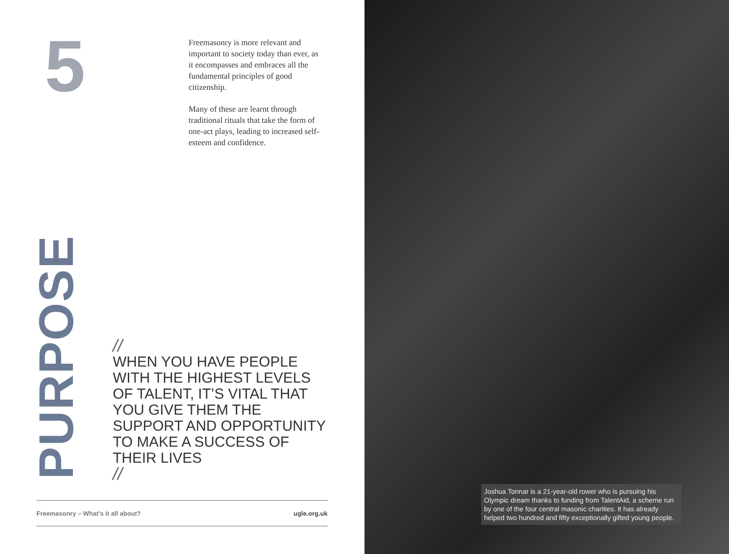5
Freemasonry is more relevant and important to society today than ever, as it encompasses and embraces all the fundamental principles of good citizenship.
Many of these are learnt through traditional rituals that take the form of one-act plays, leading to increased self-esteem and confidence.
PURPOSE
//
WHEN YOU HAVE PEOPLE WITH THE HIGHEST LEVELS OF TALENT, IT’S VITAL THAT YOU GIVE THEM THE SUPPORT AND OPPORTUNITY TO MAKE A SUCCESS OF THEIR LIVES
//
Freemasonry – What’s it all about? ugle.org.uk
Joshua Tonnar is a 21-year-old rower who is pursuing his Olympic dream thanks to funding from TalentAid, a scheme run by one of the four central masonic charities. It has already helped two hundred and fifty exceptionally gifted young people.